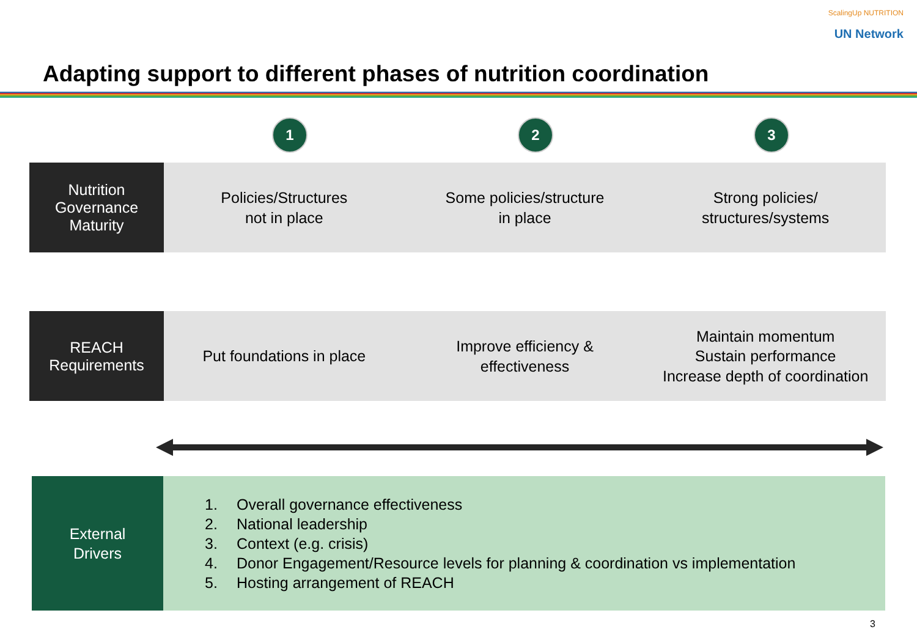ScalingUp NUTRITION
UN Network
Adapting support to different phases of nutrition coordination
1 2 3
Nutrition
Governance
Maturity
Policies/Structures
not in place
Some policies/structure
in place
Strong policies/
structures/systems
REACH
Requirements
Put foundations in place Improve efficiency &
effectiveness
Maintain momentum
Sustain performance
Increase depth of coordination
External
Drivers
1. Overall governance effectiveness
2. National leadership
3. Context (e.g. crisis)
4. Donor Engagement/Resource levels for planning & coordination vs implementation
5. Hosting arrangement of REACH
3